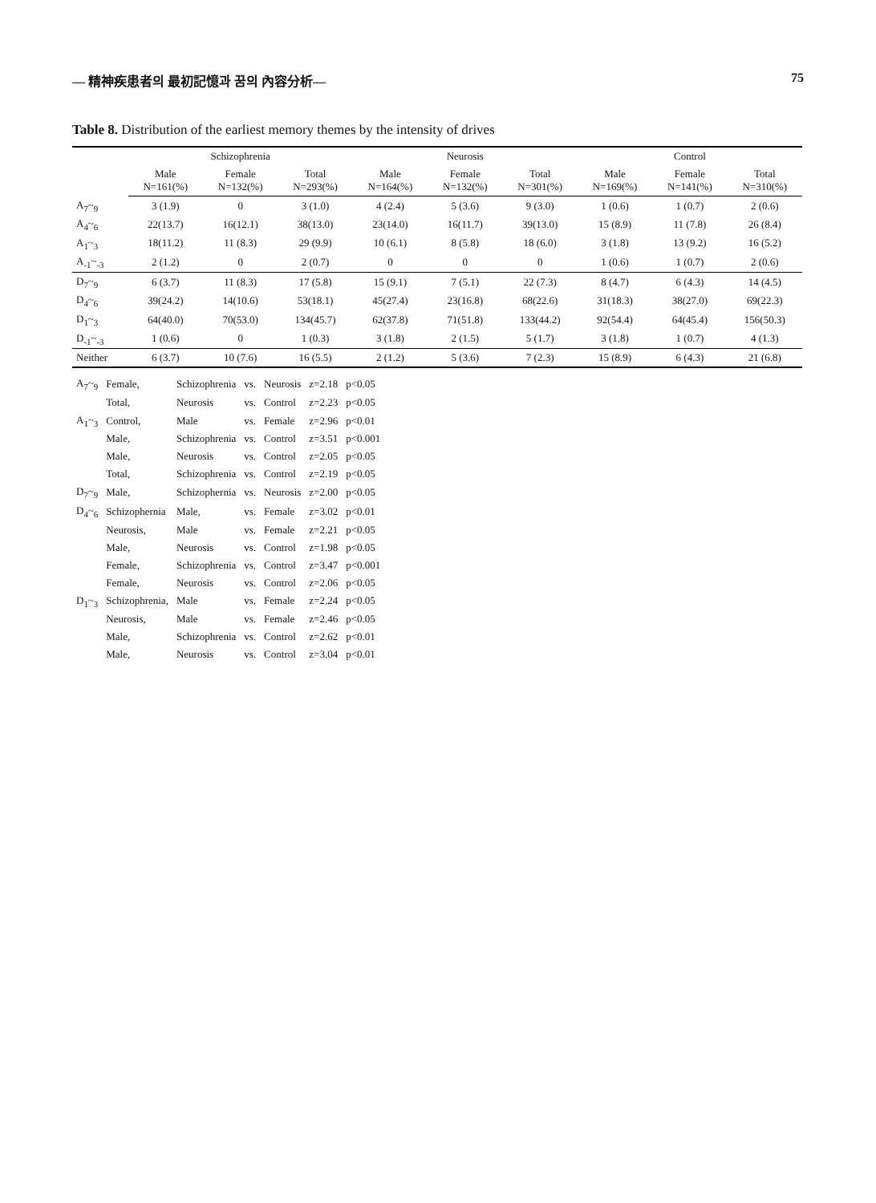— 精神疾患者의 最初記憶과 꿈의 內容分析— 75
Table 8. Distribution of the earliest memory themes by the intensity of drives
| | Schizophrenia | | | Neurosis | | | Control | | |
| --- | --- | --- | --- | --- | --- | --- | --- | --- | --- |
| | Male N=161(%) | Female N=132(%) | Total N=293(%) | Male N=164(%) | Female N=132(%) | Total N=301(%) | Male N=169(%) | Female N=141(%) | Total N=310(%) |
| A<sub>7</sub>~<sub>9</sub> | 3 (1.9) | 0 | 3 (1.0) | 4 (2.4) | 5 (3.6) | 9 (3.0) | 1 (0.6) | 1 (0.7) | 2 (0.6) |
| A<sub>4</sub>~<sub>6</sub> | 22(13.7) | 16(12.1) | 38(13.0) | 23(14.0) | 16(11.7) | 39(13.0) | 15 (8.9) | 11 (7.8) | 26 (8.4) |
| A<sub>1</sub>~<sub>3</sub> | 18(11.2) | 11 (8.3) | 29 (9.9) | 10 (6.1) | 8 (5.8) | 18 (6.0) | 3 (1.8) | 13 (9.2) | 16 (5.2) |
| A<sub>-1</sub>~<sub>-3</sub> | 2 (1.2) | 0 | 2 (0.7) | 0 | 0 | 0 | 1 (0.6) | 1 (0.7) | 2 (0.6) |
| D<sub>7</sub>~<sub>9</sub> | 6 (3.7) | 11 (8.3) | 17 (5.8) | 15 (9.1) | 7 (5.1) | 22 (7.3) | 8 (4.7) | 6 (4.3) | 14 (4.5) |
| D<sub>4</sub>~<sub>6</sub> | 39(24.2) | 14(10.6) | 53(18.1) | 45(27.4) | 23(16.8) | 68(22.6) | 31(18.3) | 38(27.0) | 69(22.3) |
| D<sub>1</sub>~<sub>3</sub> | 64(40.0) | 70(53.0) | 134(45.7) | 62(37.8) | 71(51.8) | 133(44.2) | 92(54.4) | 64(45.4) | 156(50.3) |
| D<sub>-1</sub>~<sub>-3</sub> | 1 (0.6) | 0 | 1 (0.3) | 3 (1.8) | 2 (1.5) | 5 (1.7) | 3 (1.8) | 1 (0.7) | 4 (1.3) |
| Neither | 6 (3.7) | 10 (7.6) | 16 (5.5) | 2 (1.2) | 5 (3.6) | 7 (2.3) | 15 (8.9) | 6 (4.3) | 21 (6.8) |
| A<sub>7</sub>~<sub>9</sub> | Female, | Schizophrenia | vs. | Neurosis | z=2.18 | p<0.05 |
| | Total, | Neurosis | vs. | Control | z=2.23 | p<0.05 |
| A<sub>1</sub>~<sub>3</sub> | Control, | Male | vs. | Female | z=2.96 | p<0.01 |
| | Male, | Schizophrenia | vs. | Control | z=3.51 | p<0.001 |
| | Male, | Neurosis | vs. | Control | z=2.05 | p<0.05 |
| | Total, | Schizophrenia | vs. | Control | z=2.19 | p<0.05 |
| D<sub>7</sub>~<sub>9</sub> | Male, | Schizophernia | vs. | Neurosis | z=2.00 | p<0.05 |
| D<sub>4</sub>~<sub>6</sub> | Schizophernia | Male, | vs. | Female | z=3.02 | p<0.01 |
| | Neurosis, | Male | vs. | Female | z=2.21 | p<0.05 |
| | Male, | Neurosis | vs. | Control | z=1.98 | p<0.05 |
| | Female, | Schizophrenia | vs. | Control | z=3.47 | p<0.001 |
| | Female, | Neurosis | vs. | Control | z=2.06 | p<0.05 |
| D<sub>1</sub>~<sub>3</sub> | Schizophrenia, | Male | vs. | Female | z=2.24 | p<0.05 |
| | Neurosis, | Male | vs. | Female | z=2.46 | p<0.05 |
| | Male, | Schizophrenia | vs. | Control | z=2.62 | p<0.01 |
| | Male, | Neurosis | vs. | Control | z=3.04 | p<0.01 |